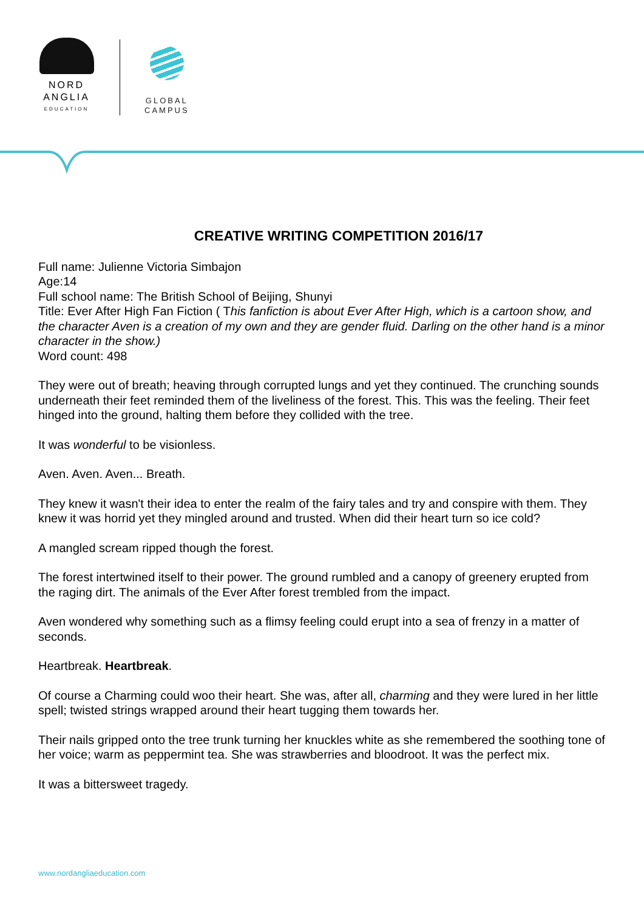NORD
ANGLIA
EDUCATION
GLOBAL
CAMPUS
CREATIVE WRITING COMPETITION 2016/17
Full name: Julienne Victoria Simbajon
Age:14
Full school name: The British School of Beijing, Shunyi
Title: Ever After High Fan Fiction ( This fanfiction is about Ever After High, which is a cartoon show, and the character Aven is a creation of my own and they are gender fluid. Darling on the other hand is a minor character in the show.)
Word count: 498
They were out of breath; heaving through corrupted lungs and yet they continued. The crunching sounds underneath their feet reminded them of the liveliness of the forest. This. This was the feeling. Their feet hinged into the ground, halting them before they collided with the tree.
It was wonderful to be visionless.
Aven. Aven. Aven... Breath.
They knew it wasn't their idea to enter the realm of the fairy tales and try and conspire with them. They knew it was horrid yet they mingled around and trusted. When did their heart turn so ice cold?
A mangled scream ripped though the forest.
The forest intertwined itself to their power. The ground rumbled and a canopy of greenery erupted from the raging dirt. The animals of the Ever After forest trembled from the impact.
Aven wondered why something such as a flimsy feeling could erupt into a sea of frenzy in a matter of seconds.
Heartbreak. Heartbreak.
Of course a Charming could woo their heart. She was, after all, charming and they were lured in her little spell; twisted strings wrapped around their heart tugging them towards her.
Their nails gripped onto the tree trunk turning her knuckles white as she remembered the soothing tone of her voice; warm as peppermint tea. She was strawberries and bloodroot. It was the perfect mix.
It was a bittersweet tragedy.
www.nordangliaeducation.com